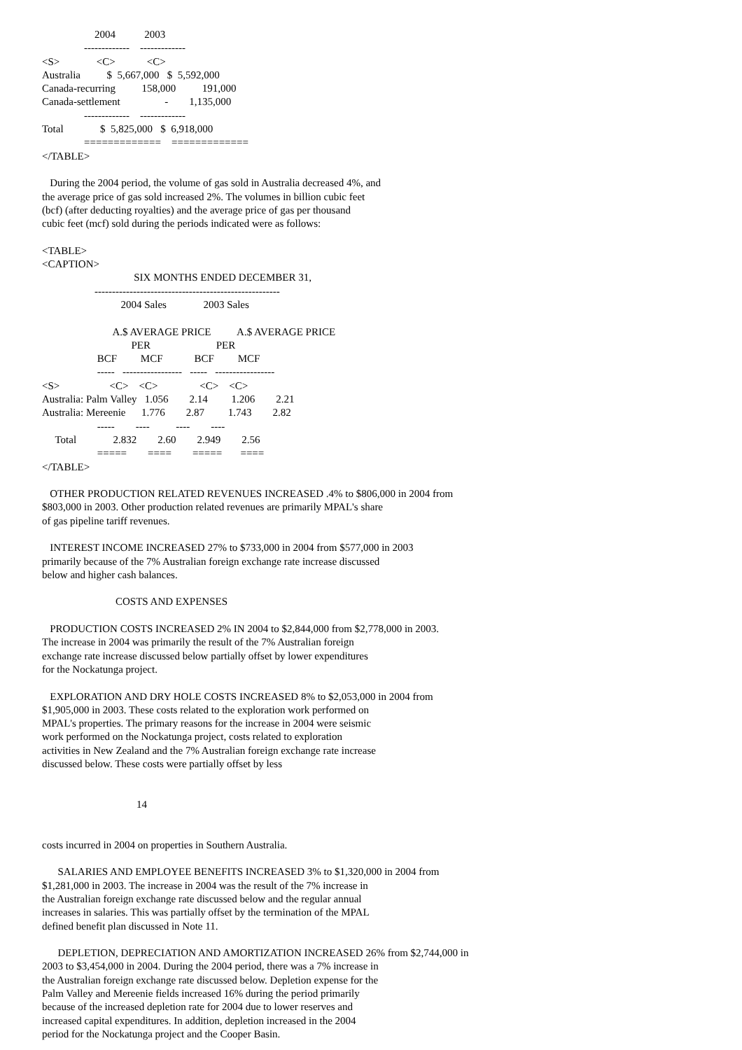2004           2003
                -------------    -------------
<S>              <C>            <C>
Australia          $  5,667,000   $  5,592,000
Canada-recurring          158,000          191,000
Canada-settlement                 -        1,135,000
                -------------    -------------
Total              $  5,825,000   $  6,918,000
                =============    =============
</TABLE>

   During the 2004 period, the volume of gas sold in Australia decreased 4%, and
the average price of gas sold increased 2%. The volumes in billion cubic feet
(bcf) (after deducting royalties) and the average price of gas per thousand
cubic feet (mcf) sold during the periods indicated were as follows:

<TABLE>
<CAPTION>
                                   SIX MONTHS ENDED DECEMBER 31,
                    -----------------------------------------------------
                              2004 Sales              2003 Sales

                           A.$ AVERAGE PRICE          A.$ AVERAGE PRICE
                                  PER                         PER
                     BCF         MCF            BCF         MCF
                     -----   -----------------   -----   -----------------
<S>                   <C>    <C>                <C>    <C>
Australia: Palm Valley   1.056        2.14         1.206        2.21
Australia: Mereenie      1.776        2.87         1.743        2.82
                     -----        ----          ----        ----
     Total              2.832        2.60        2.949        2.56
                     =====        ====        =====       ====
</TABLE>

   OTHER PRODUCTION RELATED REVENUES INCREASED .4% to $806,000 in 2004 from
$803,000 in 2003. Other production related revenues are primarily MPAL's share
of gas pipeline tariff revenues.

   INTEREST INCOME INCREASED 27% to $733,000 in 2004 from $577,000 in 2003
primarily because of the 7% Australian foreign exchange rate increase discussed
below and higher cash balances.

                            COSTS AND EXPENSES

   PRODUCTION COSTS INCREASED 2% IN 2004 to $2,844,000 from $2,778,000 in 2003.
The increase in 2004 was primarily the result of the 7% Australian foreign
exchange rate increase discussed below partially offset by lower expenditures
for the Nockatunga project.

   EXPLORATION AND DRY HOLE COSTS INCREASED 8% to $2,053,000 in 2004 from
$1,905,000 in 2003. These costs related to the exploration work performed on
MPAL's properties. The primary reasons for the increase in 2004 were seismic
work performed on the Nockatunga project, costs related to exploration
activities in New Zealand and the 7% Australian foreign exchange rate increase
discussed below. These costs were partially offset by less


                                    14


costs incurred in 2004 on properties in Southern Australia.

      SALARIES AND EMPLOYEE BENEFITS INCREASED 3% to $1,320,000 in 2004 from
$1,281,000 in 2003. The increase in 2004 was the result of the 7% increase in
the Australian foreign exchange rate discussed below and the regular annual
increases in salaries. This was partially offset by the termination of the MPAL
defined benefit plan discussed in Note 11.

      DEPLETION, DEPRECIATION AND AMORTIZATION INCREASED 26% from $2,744,000 in
2003 to $3,454,000 in 2004. During the 2004 period, there was a 7% increase in
the Australian foreign exchange rate discussed below. Depletion expense for the
Palm Valley and Mereenie fields increased 16% during the period primarily
because of the increased depletion rate for 2004 due to lower reserves and
increased capital expenditures. In addition, depletion increased in the 2004
period for the Nockatunga project and the Cooper Basin.